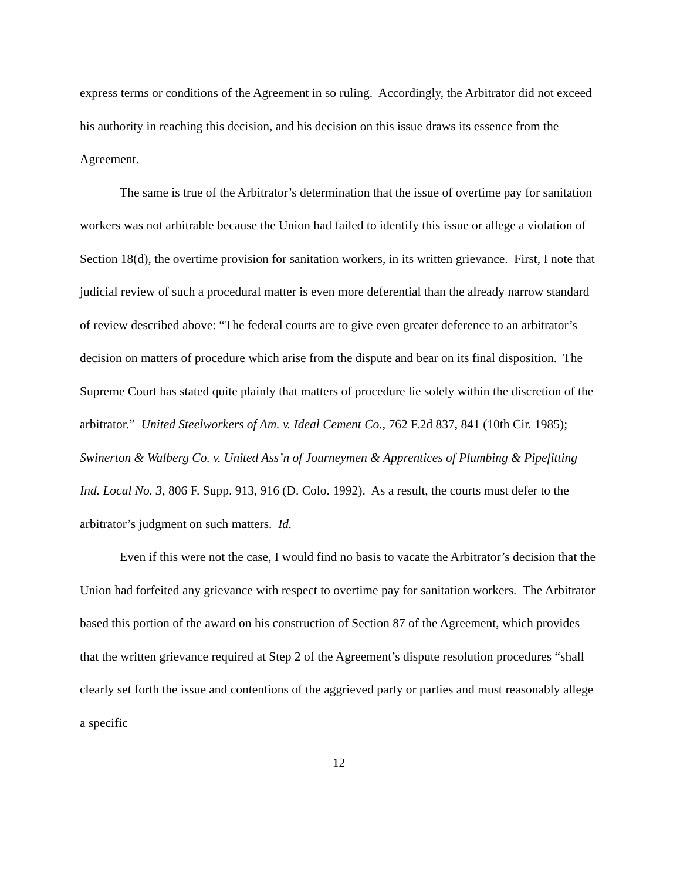express terms or conditions of the Agreement in so ruling. Accordingly, the Arbitrator did not exceed his authority in reaching this decision, and his decision on this issue draws its essence from the Agreement.
The same is true of the Arbitrator’s determination that the issue of overtime pay for sanitation workers was not arbitrable because the Union had failed to identify this issue or allege a violation of Section 18(d), the overtime provision for sanitation workers, in its written grievance. First, I note that judicial review of such a procedural matter is even more deferential than the already narrow standard of review described above: “The federal courts are to give even greater deference to an arbitrator’s decision on matters of procedure which arise from the dispute and bear on its final disposition. The Supreme Court has stated quite plainly that matters of procedure lie solely within the discretion of the arbitrator.” United Steelworkers of Am. v. Ideal Cement Co., 762 F.2d 837, 841 (10th Cir. 1985); Swinerton & Walberg Co. v. United Ass’n of Journeymen & Apprentices of Plumbing & Pipefitting Ind. Local No. 3, 806 F. Supp. 913, 916 (D. Colo. 1992). As a result, the courts must defer to the arbitrator’s judgment on such matters. Id.
Even if this were not the case, I would find no basis to vacate the Arbitrator’s decision that the Union had forfeited any grievance with respect to overtime pay for sanitation workers. The Arbitrator based this portion of the award on his construction of Section 87 of the Agreement, which provides that the written grievance required at Step 2 of the Agreement’s dispute resolution procedures “shall clearly set forth the issue and contentions of the aggrieved party or parties and must reasonably allege a specific
12